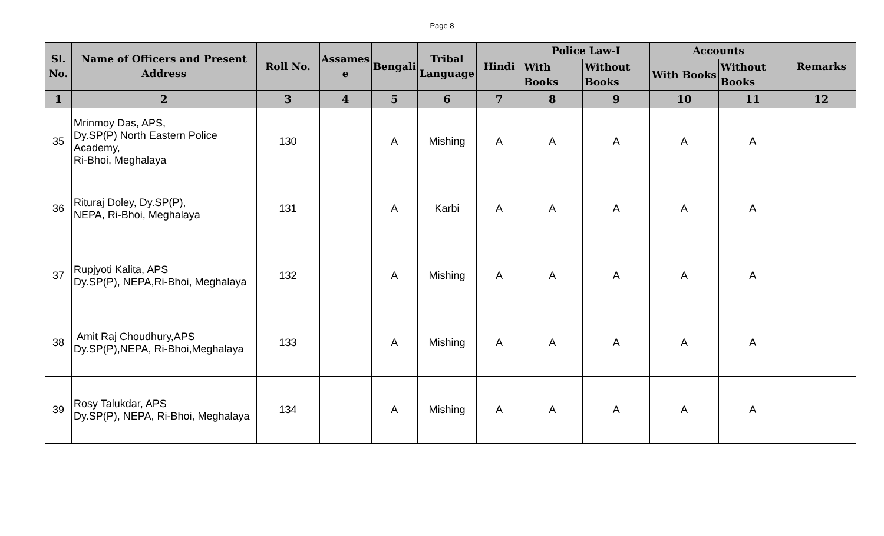Page 8
| Sl. No. | Name of Officers and Present Address | Roll No. | Assames e | Bengali | Tribal Language | Hindi | Police Law-I | | Accounts | | Remarks |
| --- | --- | --- | --- | --- | --- | --- | --- | --- | --- | --- | --- |
| | | | | | | | With Books | Without Books | With Books | Without Books | |
| 1 | 2 | 3 | 4 | 5 | 6 | 7 | 8 | 9 | 10 | 11 | 12 |
| 35 | Mrinmoy Das, APS, Dy.SP(P) North Eastern Police Academy, Ri-Bhoi, Meghalaya | 130 | | A | Mishing | A | A | A | A | A | |
| 36 | Rituraj Doley, Dy.SP(P), NEPA, Ri-Bhoi, Meghalaya | 131 | | A | Karbi | A | A | A | A | A | |
| 37 | Rupjyoti Kalita, APS Dy.SP(P), NEPA,Ri-Bhoi, Meghalaya | 132 | | A | Mishing | A | A | A | A | A | |
| 38 | Amit Raj Choudhury,APS Dy.SP(P),NEPA, Ri-Bhoi,Meghalaya | 133 | | A | Mishing | A | A | A | A | A | |
| 39 | Rosy Talukdar, APS Dy.SP(P), NEPA, Ri-Bhoi, Meghalaya | 134 | | A | Mishing | A | A | A | A | A | |